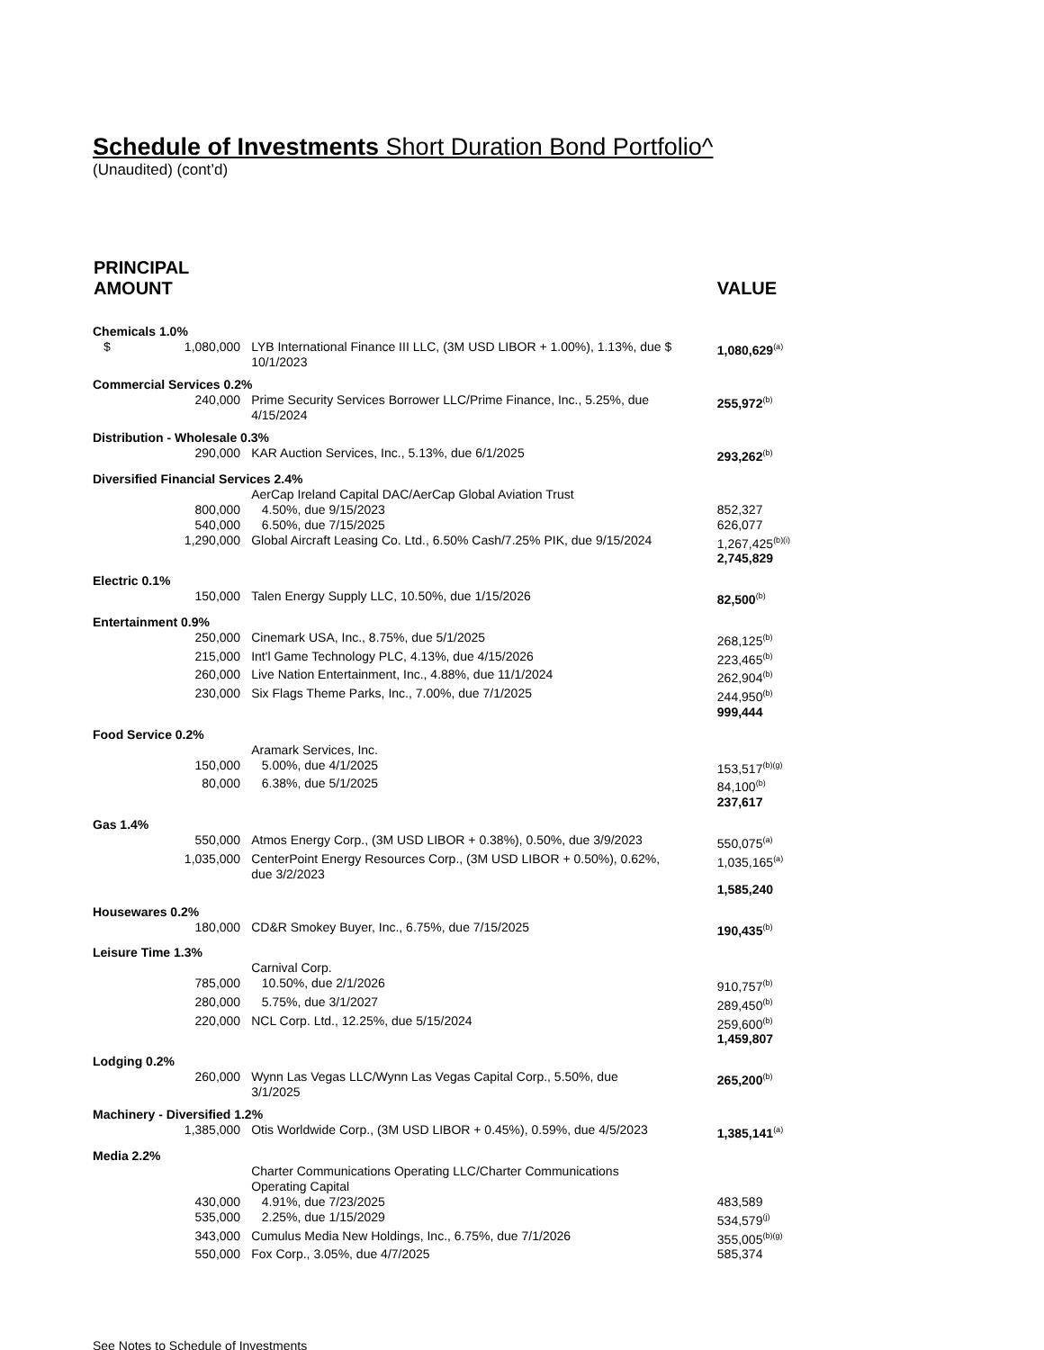Schedule of Investments Short Duration Bond Portfolio^
(Unaudited) (cont’d)
| PRINCIPAL AMOUNT | | | VALUE |
| --- | --- | --- | --- |
| Chemicals 1.0% | | | |
| $ 1,080,000 | LYB International Finance III LLC, (3M USD LIBOR + 1.00%), 1.13%, due 10/1/2023 | $ | 1,080,629<sup>(a)</sup> |
| Commercial Services 0.2% | | | |
| 240,000 | Prime Security Services Borrower LLC/Prime Finance, Inc., 5.25%, due 4/15/2024 | | 255,972<sup>(b)</sup> |
| Distribution - Wholesale 0.3% | | | |
| 290,000 | KAR Auction Services, Inc., 5.13%, due 6/1/2025 | | 293,262<sup>(b)</sup> |
| Diversified Financial Services 2.4% | | | |
| | AerCap Ireland Capital DAC/AerCap Global Aviation Trust | | |
| 800,000 | 4.50%, due 9/15/2023 | | 852,327 |
| 540,000 | 6.50%, due 7/15/2025 | | 626,077 |
| 1,290,000 | Global Aircraft Leasing Co. Ltd., 6.50% Cash/7.25% PIK, due 9/15/2024 | | 1,267,425<sup>(b)(i)</sup> |
| | | | 2,745,829 |
| Electric 0.1% | | | |
| 150,000 | Talen Energy Supply LLC, 10.50%, due 1/15/2026 | | 82,500<sup>(b)</sup> |
| Entertainment 0.9% | | | |
| 250,000 | Cinemark USA, Inc., 8.75%, due 5/1/2025 | | 268,125<sup>(b)</sup> |
| 215,000 | Int'l Game Technology PLC, 4.13%, due 4/15/2026 | | 223,465<sup>(b)</sup> |
| 260,000 | Live Nation Entertainment, Inc., 4.88%, due 11/1/2024 | | 262,904<sup>(b)</sup> |
| 230,000 | Six Flags Theme Parks, Inc., 7.00%, due 7/1/2025 | | 244,950<sup>(b)</sup> |
| | | | 999,444 |
| Food Service 0.2% | | | |
| | Aramark Services, Inc. | | |
| 150,000 | 5.00%, due 4/1/2025 | | 153,517<sup>(b)(g)</sup> |
| 80,000 | 6.38%, due 5/1/2025 | | 84,100<sup>(b)</sup> |
| | | | 237,617 |
| Gas 1.4% | | | |
| 550,000 | Atmos Energy Corp., (3M USD LIBOR + 0.38%), 0.50%, due 3/9/2023 | | 550,075<sup>(a)</sup> |
| 1,035,000 | CenterPoint Energy Resources Corp., (3M USD LIBOR + 0.50%), 0.62%, due 3/2/2023 | | 1,035,165<sup>(a)</sup> |
| | | | 1,585,240 |
| Housewares 0.2% | | | |
| 180,000 | CD&R Smokey Buyer, Inc., 6.75%, due 7/15/2025 | | 190,435<sup>(b)</sup> |
| Leisure Time 1.3% | | | |
| | Carnival Corp. | | |
| 785,000 | 10.50%, due 2/1/2026 | | 910,757<sup>(b)</sup> |
| 280,000 | 5.75%, due 3/1/2027 | | 289,450<sup>(b)</sup> |
| 220,000 | NCL Corp. Ltd., 12.25%, due 5/15/2024 | | 259,600<sup>(b)</sup> |
| | | | 1,459,807 |
| Lodging 0.2% | | | |
| 260,000 | Wynn Las Vegas LLC/Wynn Las Vegas Capital Corp., 5.50%, due 3/1/2025 | | 265,200<sup>(b)</sup> |
| Machinery - Diversified 1.2% | | | |
| 1,385,000 | Otis Worldwide Corp., (3M USD LIBOR + 0.45%), 0.59%, due 4/5/2023 | | 1,385,141<sup>(a)</sup> |
| Media 2.2% | | | |
| | Charter Communications Operating LLC/Charter Communications Operating Capital | | |
| 430,000 | 4.91%, due 7/23/2025 | | 483,589 |
| 535,000 | 2.25%, due 1/15/2029 | | 534,579<sup>(j)</sup> |
| 343,000 | Cumulus Media New Holdings, Inc., 6.75%, due 7/1/2026 | | 355,005<sup>(b)(g)</sup> |
| 550,000 | Fox Corp., 3.05%, due 4/7/2025 | | 585,374 |
See Notes to Schedule of Investments